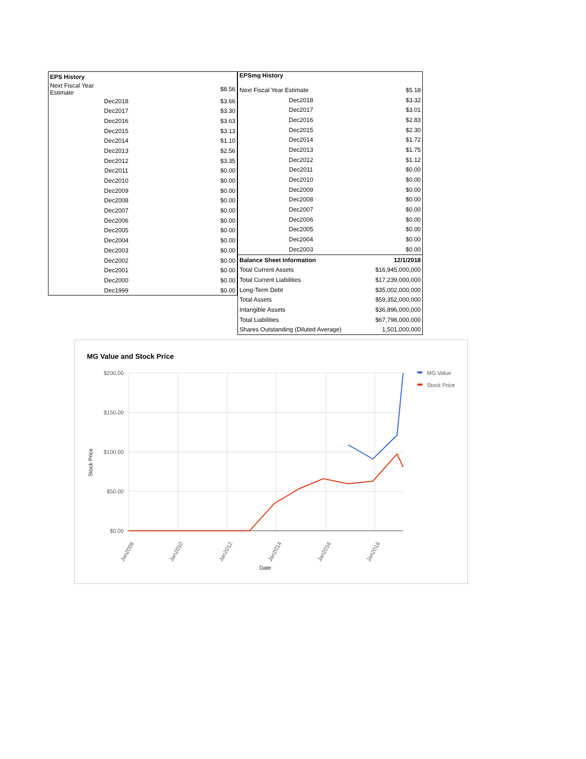| EPS History | |
| --- | --- |
| Next Fiscal Year Estimate | $8.56 |
| Dec2018 | $3.66 |
| Dec2017 | $3.30 |
| Dec2016 | $3.63 |
| Dec2015 | $3.13 |
| Dec2014 | $1.10 |
| Dec2013 | $2.56 |
| Dec2012 | $3.35 |
| Dec2011 | $0.00 |
| Dec2010 | $0.00 |
| Dec2009 | $0.00 |
| Dec2008 | $0.00 |
| Dec2007 | $0.00 |
| Dec2006 | $0.00 |
| Dec2005 | $0.00 |
| Dec2004 | $0.00 |
| Dec2003 | $0.00 |
| Dec2002 | $0.00 |
| Dec2001 | $0.00 |
| Dec2000 | $0.00 |
| Dec1999 | $0.00 |
| EPSmg History | |
| --- | --- |
| Next Fiscal Year Estimate | $5.18 |
| Dec2018 | $3.32 |
| Dec2017 | $3.01 |
| Dec2016 | $2.83 |
| Dec2015 | $2.30 |
| Dec2014 | $1.72 |
| Dec2013 | $1.75 |
| Dec2012 | $1.12 |
| Dec2011 | $0.00 |
| Dec2010 | $0.00 |
| Dec2009 | $0.00 |
| Dec2008 | $0.00 |
| Dec2007 | $0.00 |
| Dec2006 | $0.00 |
| Dec2005 | $0.00 |
| Dec2004 | $0.00 |
| Dec2003 | $0.00 |
| Balance Sheet Information | 12/1/2018 |
| Total Current Assets | $16,945,000,000 |
| Total Current Liabilities | $17,239,000,000 |
| Long-Term Debt | $35,002,000,000 |
| Total Assets | $59,352,000,000 |
| Intangible Assets | $36,896,000,000 |
| Total Liabilities | $67,798,000,000 |
| Shares Outstanding (Diluted Average) | 1,501,000,000 |
MG Value and Stock Price
$200.00
$150.00
$100.00
$50.00
$0.00
Jan2008
Jan2010
Jan2012
Jan2014
Jan2016
Jan2018
Date
Stock Price
MG Value
Stock Price